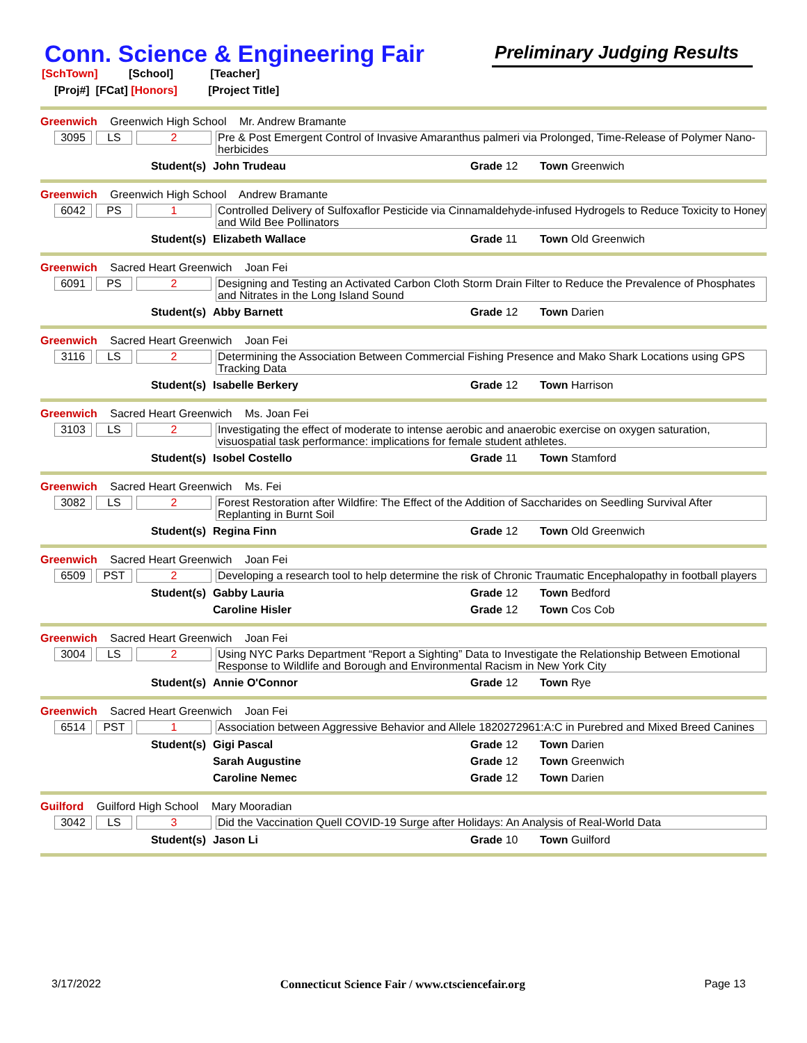Conn. Science & Engineering Fair
Preliminary Judging Results
[SchTown] [School] [Teacher]
[Proj#] [FCat] [Honors] [Project Title]
Greenwich Greenwich High School Mr. Andrew Bramante
3095 LS 2
Pre & Post Emergent Control of Invasive Amaranthus palmeri via Prolonged, Time-Release of Polymer Nano-herbicides
Student(s) John Trudeau Grade 12 Town Greenwich
Greenwich Greenwich High School Andrew Bramante
6042 PS 1
Controlled Delivery of Sulfoxaflor Pesticide via Cinnamaldehyde-infused Hydrogels to Reduce Toxicity to Honey and Wild Bee Pollinators
Student(s) Elizabeth Wallace Grade 11 Town Old Greenwich
Greenwich Sacred Heart Greenwich Joan Fei
6091 PS 2
Designing and Testing an Activated Carbon Cloth Storm Drain Filter to Reduce the Prevalence of Phosphates and Nitrates in the Long Island Sound
Student(s) Abby Barnett Grade 12 Town Darien
Greenwich Sacred Heart Greenwich Joan Fei
3116 LS 2
Determining the Association Between Commercial Fishing Presence and Mako Shark Locations using GPS Tracking Data
Student(s) Isabelle Berkery Grade 12 Town Harrison
Greenwich Sacred Heart Greenwich Ms. Joan Fei
3103 LS 2
Investigating the effect of moderate to intense aerobic and anaerobic exercise on oxygen saturation, visuospatial task performance: implications for female student athletes.
Student(s) Isobel Costello Grade 11 Town Stamford
Greenwich Sacred Heart Greenwich Ms. Fei
3082 LS 2
Forest Restoration after Wildfire: The Effect of the Addition of Saccharides on Seedling Survival After Replanting in Burnt Soil
Student(s) Regina Finn Grade 12 Town Old Greenwich
Greenwich Sacred Heart Greenwich Joan Fei
6509 PST 2
Developing a research tool to help determine the risk of Chronic Traumatic Encephalopathy in football players
Student(s) Gabby Lauria Grade 12 Town Bedford
Caroline Hisler Grade 12 Town Cos Cob
Greenwich Sacred Heart Greenwich Joan Fei
3004 LS 2
Using NYC Parks Department “Report a Sighting” Data to Investigate the Relationship Between Emotional Response to Wildlife and Borough and Environmental Racism in New York City
Student(s) Annie O'Connor Grade 12 Town Rye
Greenwich Sacred Heart Greenwich Joan Fei
6514 PST 1
Association between Aggressive Behavior and Allele 1820272961:A:C in Purebred and Mixed Breed Canines
Student(s) Gigi Pascal Grade 12 Town Darien
Sarah Augustine Grade 12 Town Greenwich
Caroline Nemec Grade 12 Town Darien
Guilford Guilford High School Mary Mooradian
3042 LS 3
Did the Vaccination Quell COVID-19 Surge after Holidays: An Analysis of Real-World Data
Student(s) Jason Li Grade 10 Town Guilford
3/17/2022 Connecticut Science Fair / www.ctsciencefair.org
Page 13